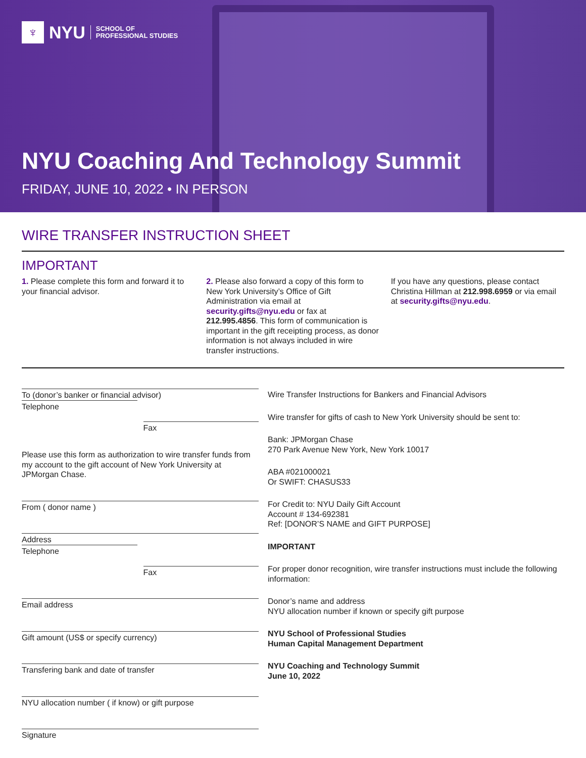♆
NYU SCHOOL OF
PROFESSIONAL STUDIES
NYU Coaching And Technology Summit
FRIDAY, JUNE 10, 2022 • IN PERSON
WIRE TRANSFER INSTRUCTION SHEET
IMPORTANT
1. Please complete this form and forward it to your financial advisor.
2. Please also forward a copy of this form to New York University’s Office of Gift Administration via email at security.gifts@nyu.edu or fax at 212.995.4856. This form of communication is important in the gift receipting process, as donor information is not always included in wire transfer instructions.
If you have any questions, please contact Christina Hillman at 212.998.6959 or via email at security.gifts@nyu.edu.
To (donor’s banker or financial advisor)
Telephone
Fax
Please use this form as authorization to wire transfer funds from my account to the gift account of New York University at JPMorgan Chase.
From ( donor name )
Address
Telephone
Fax
Email address
Gift amount (US$ or specify currency)
Transfering bank and date of transfer
NYU allocation number ( if know) or gift purpose
Signature
Wire Transfer Instructions for Bankers and Financial Advisors
Wire transfer for gifts of cash to New York University should be sent to:
Bank: JPMorgan Chase
270 Park Avenue New York, New York 10017
ABA #021000021
Or SWIFT: CHASUS33
For Credit to: NYU Daily Gift Account
Account # 134-692381
Ref: [DONOR’S NAME and GIFT PURPOSE]
IMPORTANT
For proper donor recognition, wire transfer instructions must include the following information:
Donor’s name and address
NYU allocation number if known or specify gift purpose
NYU School of Professional Studies
Human Capital Management Department
NYU Coaching and Technology Summit
June 10, 2022